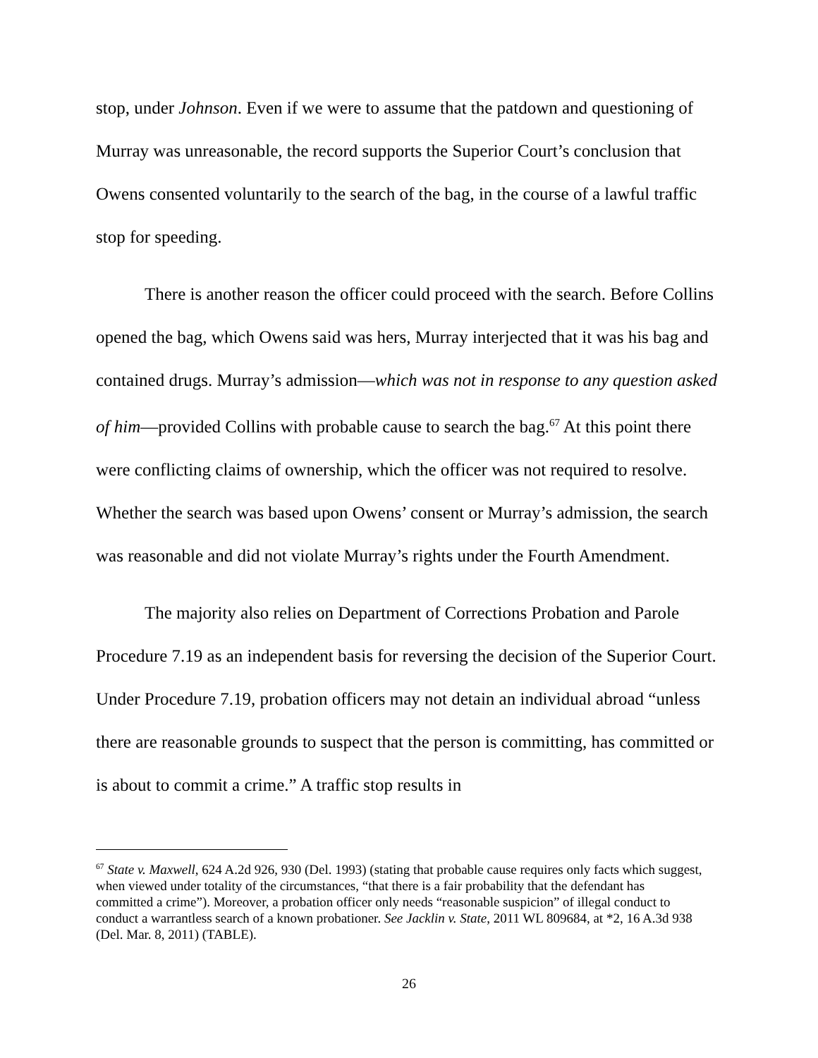stop, under Johnson. Even if we were to assume that the patdown and questioning of Murray was unreasonable, the record supports the Superior Court’s conclusion that Owens consented voluntarily to the search of the bag, in the course of a lawful traffic stop for speeding.
There is another reason the officer could proceed with the search. Before Collins opened the bag, which Owens said was hers, Murray interjected that it was his bag and contained drugs. Murray’s admission—which was not in response to any question asked of him—provided Collins with probable cause to search the bag.<sup>67</sup> At this point there were conflicting claims of ownership, which the officer was not required to resolve. Whether the search was based upon Owens’ consent or Murray’s admission, the search was reasonable and did not violate Murray’s rights under the Fourth Amendment.
The majority also relies on Department of Corrections Probation and Parole Procedure 7.19 as an independent basis for reversing the decision of the Superior Court. Under Procedure 7.19, probation officers may not detain an individual abroad “unless there are reasonable grounds to suspect that the person is committing, has committed or is about to commit a crime.” A traffic stop results in
<sup>67</sup> State v. Maxwell, 624 A.2d 926, 930 (Del. 1993) (stating that probable cause requires only facts which suggest, when viewed under totality of the circumstances, “that there is a fair probability that the defendant has committed a crime”). Moreover, a probation officer only needs “reasonable suspicion” of illegal conduct to conduct a warrantless search of a known probationer. See Jacklin v. State, 2011 WL 809684, at *2, 16 A.3d 938 (Del. Mar. 8, 2011) (TABLE).
26